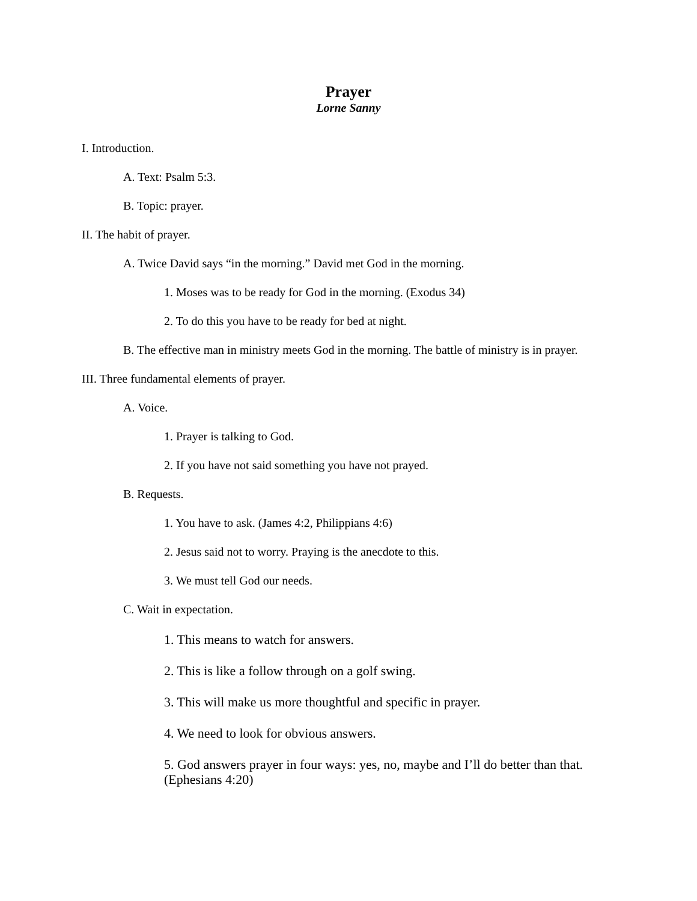Prayer
Lorne Sanny
I. Introduction.
A. Text: Psalm 5:3.
B. Topic: prayer.
II. The habit of prayer.
A. Twice David says “in the morning.” David met God in the morning.
1. Moses was to be ready for God in the morning. (Exodus 34)
2. To do this you have to be ready for bed at night.
B. The effective man in ministry meets God in the morning. The battle of ministry is in prayer.
III. Three fundamental elements of prayer.
A. Voice.
1. Prayer is talking to God.
2. If you have not said something you have not prayed.
B. Requests.
1. You have to ask. (James 4:2, Philippians 4:6)
2. Jesus said not to worry. Praying is the anecdote to this.
3. We must tell God our needs.
C. Wait in expectation.
1. This means to watch for answers.
2. This is like a follow through on a golf swing.
3. This will make us more thoughtful and specific in prayer.
4. We need to look for obvious answers.
5. God answers prayer in four ways: yes, no, maybe and I’ll do better than that. (Ephesians 4:20)